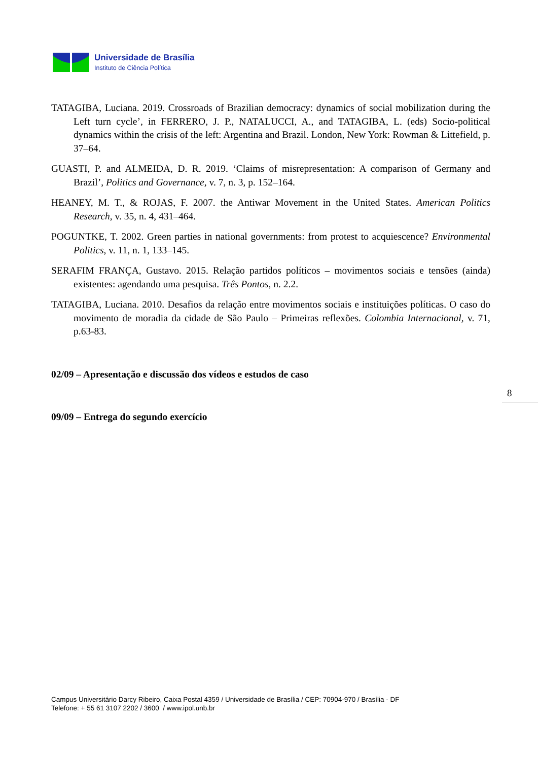Universidade de Brasília
Instituto de Ciência Política
TATAGIBA, Luciana. 2019. Crossroads of Brazilian democracy: dynamics of social mobilization during the Left turn cycle’, in FERRERO, J. P., NATALUCCI, A., and TATAGIBA, L. (eds) Socio-political dynamics within the crisis of the left: Argentina and Brazil. London, New York: Rowman & Littefield, p. 37–64.
GUASTI, P. and ALMEIDA, D. R. 2019. ‘Claims of misrepresentation: A comparison of Germany and Brazil’, Politics and Governance, v. 7, n. 3, p. 152–164.
HEANEY, M. T., & ROJAS, F. 2007. the Antiwar Movement in the United States. American Politics Research, v. 35, n. 4, 431–464.
POGUNTKE, T. 2002. Green parties in national governments: from protest to acquiescence? Environmental Politics, v. 11, n. 1, 133–145.
SERAFIM FRANÇA, Gustavo. 2015. Relação partidos políticos – movimentos sociais e tensões (ainda) existentes: agendando uma pesquisa. Três Pontos, n. 2.2.
TATAGIBA, Luciana. 2010. Desafios da relação entre movimentos sociais e instituições políticas. O caso do movimento de moradia da cidade de São Paulo – Primeiras reflexões. Colombia Internacional, v. 71, p.63-83.
02/09 – Apresentação e discussão dos vídeos e estudos de caso
09/09 – Entrega do segundo exercício
8
Campus Universitário Darcy Ribeiro, Caixa Postal 4359 / Universidade de Brasília / CEP: 70904-970 / Brasília - DF
Telefone: + 55 61 3107 2202 / 3600 / www.ipol.unb.br